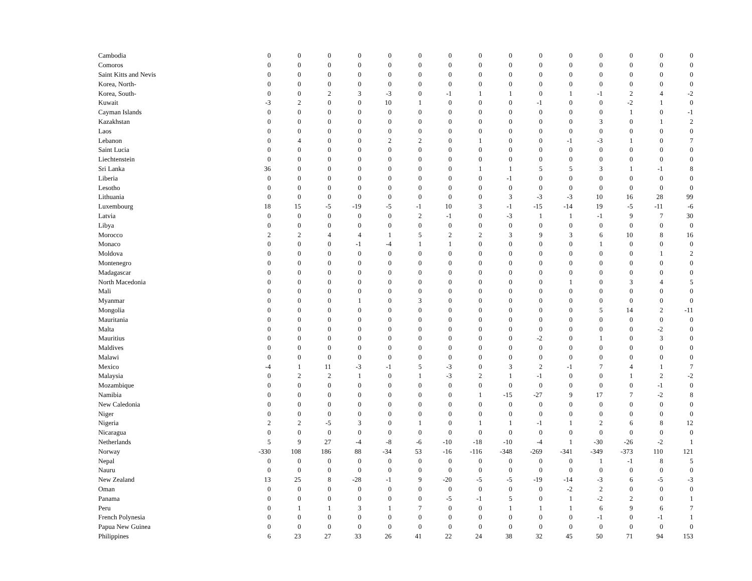| Cambodia | 0 | 0 | 0 | 0 | 0 | 0 | 0 | 0 | 0 | 0 | 0 | 0 | 0 | 0 | 0 |
| Comoros | 0 | 0 | 0 | 0 | 0 | 0 | 0 | 0 | 0 | 0 | 0 | 0 | 0 | 0 | 0 |
| Saint Kitts and Nevis | 0 | 0 | 0 | 0 | 0 | 0 | 0 | 0 | 0 | 0 | 0 | 0 | 0 | 0 | 0 |
| Korea, North- | 0 | 0 | 0 | 0 | 0 | 0 | 0 | 0 | 0 | 0 | 0 | 0 | 0 | 0 | 0 |
| Korea, South- | 0 | 0 | 2 | 3 | -3 | 0 | -1 | 1 | 1 | 0 | 1 | -1 | 2 | 4 | -2 |
| Kuwait | -3 | 2 | 0 | 0 | 10 | 1 | 0 | 0 | 0 | -1 | 0 | 0 | -2 | 1 | 0 |
| Cayman Islands | 0 | 0 | 0 | 0 | 0 | 0 | 0 | 0 | 0 | 0 | 0 | 0 | 1 | 0 | -1 |
| Kazakhstan | 0 | 0 | 0 | 0 | 0 | 0 | 0 | 0 | 0 | 0 | 0 | 3 | 0 | 1 | 2 |
| Laos | 0 | 0 | 0 | 0 | 0 | 0 | 0 | 0 | 0 | 0 | 0 | 0 | 0 | 0 | 0 |
| Lebanon | 0 | 4 | 0 | 0 | 2 | 2 | 0 | 1 | 0 | 0 | -1 | -3 | 1 | 0 | 7 |
| Saint Lucia | 0 | 0 | 0 | 0 | 0 | 0 | 0 | 0 | 0 | 0 | 0 | 0 | 0 | 0 | 0 |
| Liechtenstein | 0 | 0 | 0 | 0 | 0 | 0 | 0 | 0 | 0 | 0 | 0 | 0 | 0 | 0 | 0 |
| Sri Lanka | 36 | 0 | 0 | 0 | 0 | 0 | 0 | 1 | 1 | 5 | 5 | 3 | 1 | -1 | 8 |
| Liberia | 0 | 0 | 0 | 0 | 0 | 0 | 0 | 0 | -1 | 0 | 0 | 0 | 0 | 0 | 0 |
| Lesotho | 0 | 0 | 0 | 0 | 0 | 0 | 0 | 0 | 0 | 0 | 0 | 0 | 0 | 0 | 0 |
| Lithuania | 0 | 0 | 0 | 0 | 0 | 0 | 0 | 0 | 3 | -3 | -3 | 10 | 16 | 28 | 99 |
| Luxembourg | 18 | 15 | -5 | -19 | -5 | -1 | 10 | 3 | -1 | -15 | -14 | 19 | -5 | -11 | -6 |
| Latvia | 0 | 0 | 0 | 0 | 0 | 2 | -1 | 0 | -3 | 1 | 1 | -1 | 9 | 7 | 30 |
| Libya | 0 | 0 | 0 | 0 | 0 | 0 | 0 | 0 | 0 | 0 | 0 | 0 | 0 | 0 | 0 |
| Morocco | 2 | 2 | 4 | 4 | 1 | 5 | 2 | 2 | 3 | 9 | 3 | 6 | 10 | 8 | 16 |
| Monaco | 0 | 0 | 0 | -1 | -4 | 1 | 1 | 0 | 0 | 0 | 0 | 1 | 0 | 0 | 0 |
| Moldova | 0 | 0 | 0 | 0 | 0 | 0 | 0 | 0 | 0 | 0 | 0 | 0 | 0 | 1 | 2 |
| Montenegro | 0 | 0 | 0 | 0 | 0 | 0 | 0 | 0 | 0 | 0 | 0 | 0 | 0 | 0 | 0 |
| Madagascar | 0 | 0 | 0 | 0 | 0 | 0 | 0 | 0 | 0 | 0 | 0 | 0 | 0 | 0 | 0 |
| North Macedonia | 0 | 0 | 0 | 0 | 0 | 0 | 0 | 0 | 0 | 0 | 1 | 0 | 3 | 4 | 5 |
| Mali | 0 | 0 | 0 | 0 | 0 | 0 | 0 | 0 | 0 | 0 | 0 | 0 | 0 | 0 | 0 |
| Myanmar | 0 | 0 | 0 | 1 | 0 | 3 | 0 | 0 | 0 | 0 | 0 | 0 | 0 | 0 | 0 |
| Mongolia | 0 | 0 | 0 | 0 | 0 | 0 | 0 | 0 | 0 | 0 | 0 | 5 | 14 | 2 | -11 |
| Mauritania | 0 | 0 | 0 | 0 | 0 | 0 | 0 | 0 | 0 | 0 | 0 | 0 | 0 | 0 | 0 |
| Malta | 0 | 0 | 0 | 0 | 0 | 0 | 0 | 0 | 0 | 0 | 0 | 0 | 0 | -2 | 0 |
| Mauritius | 0 | 0 | 0 | 0 | 0 | 0 | 0 | 0 | 0 | -2 | 0 | 1 | 0 | 3 | 0 |
| Maldives | 0 | 0 | 0 | 0 | 0 | 0 | 0 | 0 | 0 | 0 | 0 | 0 | 0 | 0 | 0 |
| Malawi | 0 | 0 | 0 | 0 | 0 | 0 | 0 | 0 | 0 | 0 | 0 | 0 | 0 | 0 | 0 |
| Mexico | -4 | 1 | 11 | -3 | -1 | 5 | -3 | 0 | 3 | 2 | -1 | 7 | 4 | 1 | 7 |
| Malaysia | 0 | 2 | 2 | 1 | 0 | 1 | -3 | 2 | 1 | -1 | 0 | 0 | 1 | 2 | -2 |
| Mozambique | 0 | 0 | 0 | 0 | 0 | 0 | 0 | 0 | 0 | 0 | 0 | 0 | 0 | -1 | 0 |
| Namibia | 0 | 0 | 0 | 0 | 0 | 0 | 0 | 1 | -15 | -27 | 9 | 17 | 7 | -2 | 8 |
| New Caledonia | 0 | 0 | 0 | 0 | 0 | 0 | 0 | 0 | 0 | 0 | 0 | 0 | 0 | 0 | 0 |
| Niger | 0 | 0 | 0 | 0 | 0 | 0 | 0 | 0 | 0 | 0 | 0 | 0 | 0 | 0 | 0 |
| Nigeria | 2 | 2 | -5 | 3 | 0 | 1 | 0 | 1 | 1 | -1 | 1 | 2 | 6 | 8 | 12 |
| Nicaragua | 0 | 0 | 0 | 0 | 0 | 0 | 0 | 0 | 0 | 0 | 0 | 0 | 0 | 0 | 0 |
| Netherlands | 5 | 9 | 27 | -4 | -8 | -6 | -10 | -18 | -10 | -4 | 1 | -30 | -26 | -2 | 1 |
| Norway | -330 | 108 | 186 | 88 | -34 | 53 | -16 | -116 | -348 | -269 | -341 | -349 | -373 | 110 | 121 |
| Nepal | 0 | 0 | 0 | 0 | 0 | 0 | 0 | 0 | 0 | 0 | 0 | 1 | -1 | 8 | 5 |
| Nauru | 0 | 0 | 0 | 0 | 0 | 0 | 0 | 0 | 0 | 0 | 0 | 0 | 0 | 0 | 0 |
| New Zealand | 13 | 25 | 8 | -28 | -1 | 9 | -20 | -5 | -5 | -19 | -14 | -3 | 6 | -5 | -3 |
| Oman | 0 | 0 | 0 | 0 | 0 | 0 | 0 | 0 | 0 | 0 | -2 | 2 | 0 | 0 | 0 |
| Panama | 0 | 0 | 0 | 0 | 0 | 0 | -5 | -1 | 5 | 0 | 1 | -2 | 2 | 0 | 1 |
| Peru | 0 | 1 | 1 | 3 | 1 | 7 | 0 | 0 | 1 | 1 | 1 | 6 | 9 | 6 | 7 |
| French Polynesia | 0 | 0 | 0 | 0 | 0 | 0 | 0 | 0 | 0 | 0 | 0 | -1 | 0 | -1 | 1 |
| Papua New Guinea | 0 | 0 | 0 | 0 | 0 | 0 | 0 | 0 | 0 | 0 | 0 | 0 | 0 | 0 | 0 |
| Philippines | 6 | 23 | 27 | 33 | 26 | 41 | 22 | 24 | 38 | 32 | 45 | 50 | 71 | 94 | 153 |